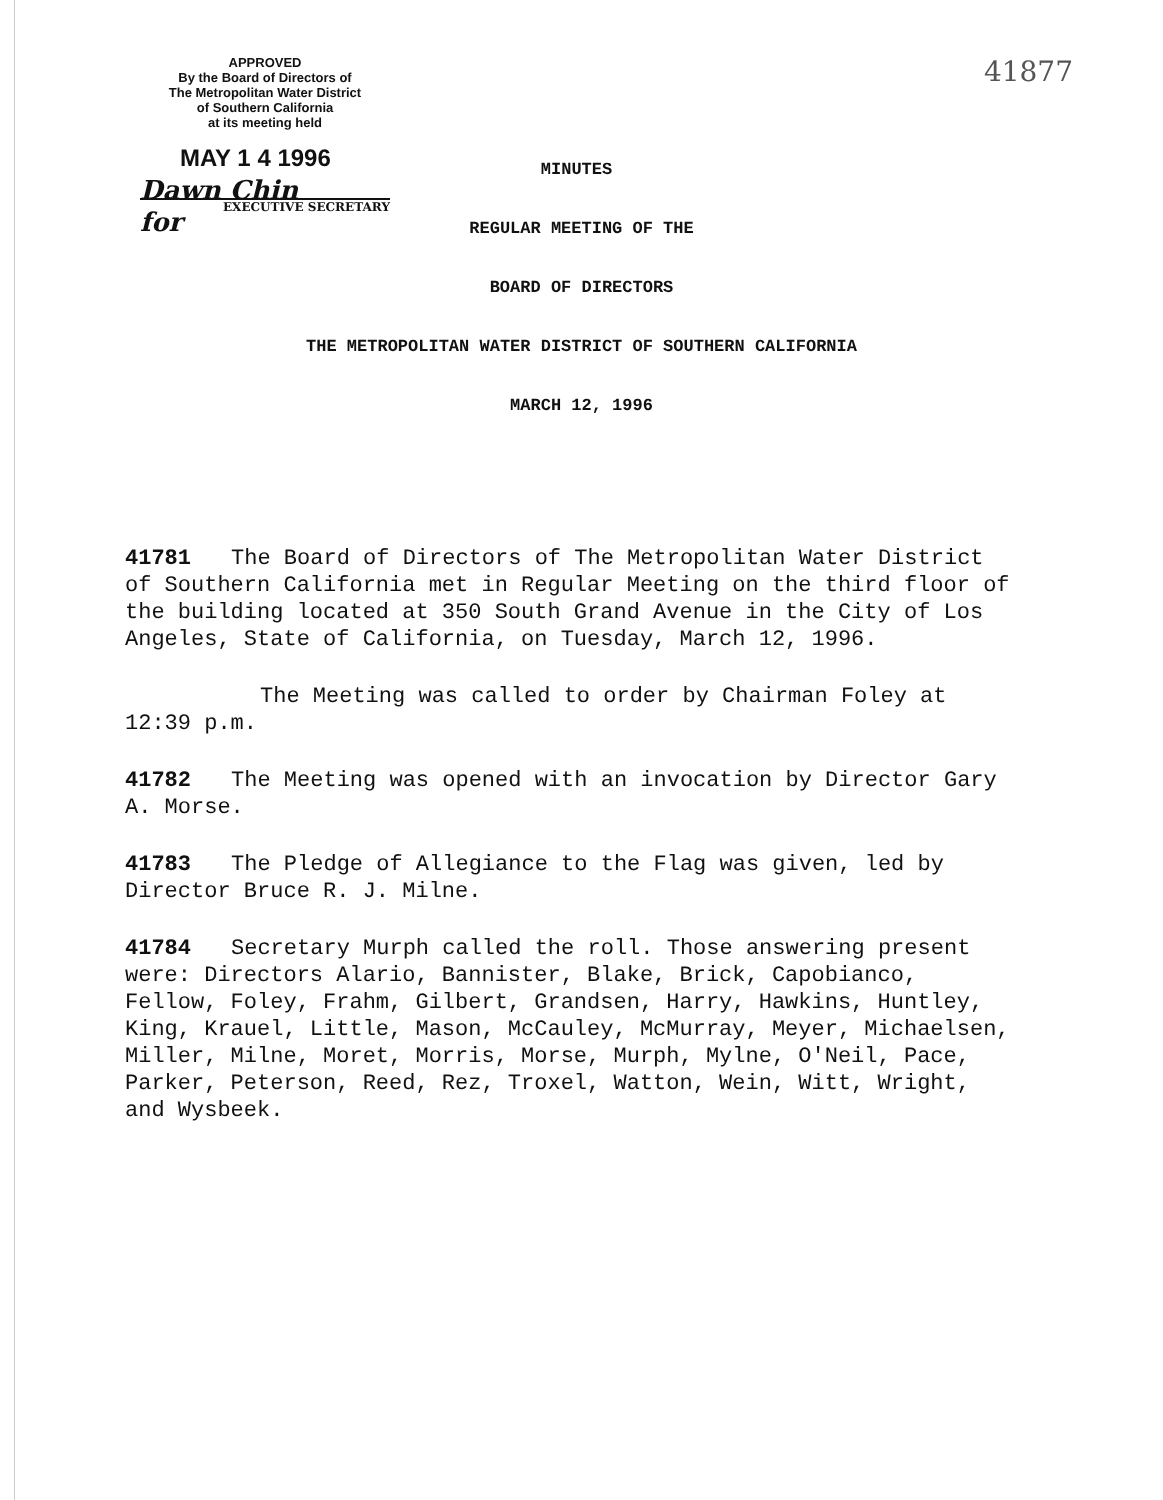APPROVED
By the Board of Directors of
The Metropolitan Water District
of Southern California
at its meeting held
MAY 1 4 1996
Dawn Chin
EXECUTIVE SECRETARY
for
41877
MINUTES
REGULAR MEETING OF THE
BOARD OF DIRECTORS
THE METROPOLITAN WATER DISTRICT OF SOUTHERN CALIFORNIA
MARCH 12, 1996
41781 The Board of Directors of The Metropolitan Water District of Southern California met in Regular Meeting on the third floor of the building located at 350 South Grand Avenue in the City of Los Angeles, State of California, on Tuesday, March 12, 1996.
The Meeting was called to order by Chairman Foley at 12:39 p.m.
41782 The Meeting was opened with an invocation by Director Gary A. Morse.
41783 The Pledge of Allegiance to the Flag was given, led by Director Bruce R. J. Milne.
41784 Secretary Murph called the roll. Those answering present were: Directors Alario, Bannister, Blake, Brick, Capobianco, Fellow, Foley, Frahm, Gilbert, Grandsen, Harry, Hawkins, Huntley, King, Krauel, Little, Mason, McCauley, McMurray, Meyer, Michaelsen, Miller, Milne, Moret, Morris, Morse, Murph, Mylne, O'Neil, Pace, Parker, Peterson, Reed, Rez, Troxel, Watton, Wein, Witt, Wright, and Wysbeek.